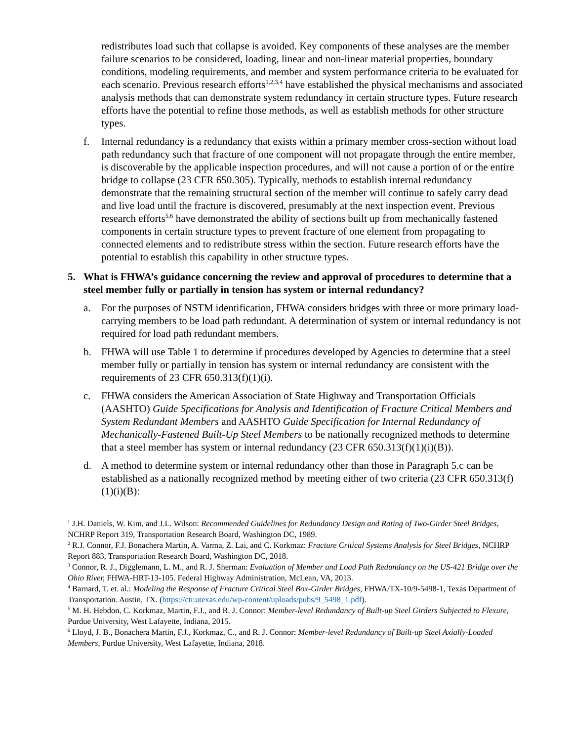redistributes load such that collapse is avoided. Key components of these analyses are the member failure scenarios to be considered, loading, linear and non-linear material properties, boundary conditions, modeling requirements, and member and system performance criteria to be evaluated for each scenario. Previous research efforts<sup>1,2,3,4</sup> have established the physical mechanisms and associated analysis methods that can demonstrate system redundancy in certain structure types. Future research efforts have the potential to refine those methods, as well as establish methods for other structure types.
f. Internal redundancy is a redundancy that exists within a primary member cross-section without load path redundancy such that fracture of one component will not propagate through the entire member, is discoverable by the applicable inspection procedures, and will not cause a portion of or the entire bridge to collapse (23 CFR 650.305). Typically, methods to establish internal redundancy demonstrate that the remaining structural section of the member will continue to safely carry dead and live load until the fracture is discovered, presumably at the next inspection event. Previous research efforts<sup>5,6</sup> have demonstrated the ability of sections built up from mechanically fastened components in certain structure types to prevent fracture of one element from propagating to connected elements and to redistribute stress within the section. Future research efforts have the potential to establish this capability in other structure types.
5. What is FHWA’s guidance concerning the review and approval of procedures to determine that a steel member fully or partially in tension has system or internal redundancy?
a. For the purposes of NSTM identification, FHWA considers bridges with three or more primary load-carrying members to be load path redundant. A determination of system or internal redundancy is not required for load path redundant members.
b. FHWA will use Table 1 to determine if procedures developed by Agencies to determine that a steel member fully or partially in tension has system or internal redundancy are consistent with the requirements of 23 CFR 650.313(f)(1)(i).
c. FHWA considers the American Association of State Highway and Transportation Officials (AASHTO) Guide Specifications for Analysis and Identification of Fracture Critical Members and System Redundant Members and AASHTO Guide Specification for Internal Redundancy of Mechanically-Fastened Built-Up Steel Members to be nationally recognized methods to determine that a steel member has system or internal redundancy (23 CFR 650.313(f)(1)(i)(B)).
d. A method to determine system or internal redundancy other than those in Paragraph 5.c can be established as a nationally recognized method by meeting either of two criteria (23 CFR 650.313(f)(1)(i)(B):
<sup>1</sup> J.H. Daniels, W. Kim, and J.L. Wilson: Recommended Guidelines for Redundancy Design and Rating of Two-Girder Steel Bridges, NCHRP Report 319, Transportation Research Board, Washington DC, 1989.
<sup>2</sup> R.J. Connor, F.J. Bonachera Martin, A. Varma, Z. Lai, and C. Korkmaz: Fracture Critical Systems Analysis for Steel Bridges, NCHRP Report 883, Transportation Research Board, Washington DC, 2018.
<sup>3</sup> Connor, R. J., Digglemann, L. M., and R. J. Sherman: Evaluation of Member and Load Path Redundancy on the US-421 Bridge over the Ohio River, FHWA-HRT-13-105. Federal Highway Administration, McLean, VA, 2013.
<sup>4</sup> Barnard, T. et. al.: Modeling the Response of Fracture Critical Steel Box-Girder Bridges, FHWA/TX-10/9-5498-1, Texas Department of Transportation. Austin, TX. (https://ctr.utexas.edu/wp-content/uploads/pubs/9_5498_1.pdf).
<sup>5</sup> M. H. Hebdon, C. Korkmaz, Martin, F.J., and R. J. Connor: Member-level Redundancy of Built-up Steel Girders Subjected to Flexure, Purdue University, West Lafayette, Indiana, 2015.
<sup>6</sup> Lloyd, J. B., Bonachera Martin, F.J., Korkmaz, C., and R. J. Connor: Member-level Redundancy of Built-up Steel Axially-Loaded Members, Purdue University, West Lafayette, Indiana, 2018.